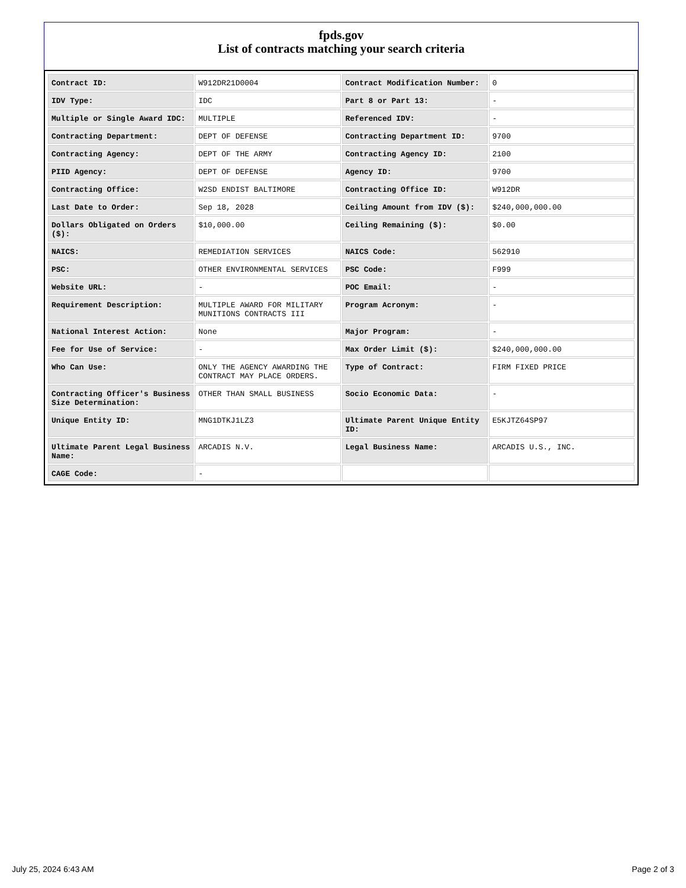fpds.gov
List of contracts matching your search criteria
| Contract ID: | W912DR21D0004 | Contract Modification Number: | 0 |
| IDV Type: | IDC | Part 8 or Part 13: | - |
| Multiple or Single Award IDC: | MULTIPLE | Referenced IDV: | - |
| Contracting Department: | DEPT OF DEFENSE | Contracting Department ID: | 9700 |
| Contracting Agency: | DEPT OF THE ARMY | Contracting Agency ID: | 2100 |
| PIID Agency: | DEPT OF DEFENSE | Agency ID: | 9700 |
| Contracting Office: | W2SD ENDIST BALTIMORE | Contracting Office ID: | W912DR |
| Last Date to Order: | Sep 18, 2028 | Ceiling Amount from IDV ($): | $240,000,000.00 |
| Dollars Obligated on Orders ($): | $10,000.00 | Ceiling Remaining ($): | $0.00 |
| NAICS: | REMEDIATION SERVICES | NAICS Code: | 562910 |
| PSC: | OTHER ENVIRONMENTAL SERVICES | PSC Code: | F999 |
| Website URL: | - | POC Email: | - |
| Requirement Description: | MULTIPLE AWARD FOR MILITARY MUNITIONS CONTRACTS III | Program Acronym: | - |
| National Interest Action: | None | Major Program: | - |
| Fee for Use of Service: | - | Max Order Limit ($): | $240,000,000.00 |
| Who Can Use: | ONLY THE AGENCY AWARDING THE CONTRACT MAY PLACE ORDERS. | Type of Contract: | FIRM FIXED PRICE |
| Contracting Officer's Business Size Determination: | OTHER THAN SMALL BUSINESS | Socio Economic Data: | - |
| Unique Entity ID: | MNG1DTKJ1LZ3 | Ultimate Parent Unique Entity ID: | E5KJTZ64SP97 |
| Ultimate Parent Legal Business Name: | ARCADIS N.V. | Legal Business Name: | ARCADIS U.S., INC. |
| CAGE Code: | - | | |
July 25, 2024 6:43 AM Page 2 of 3